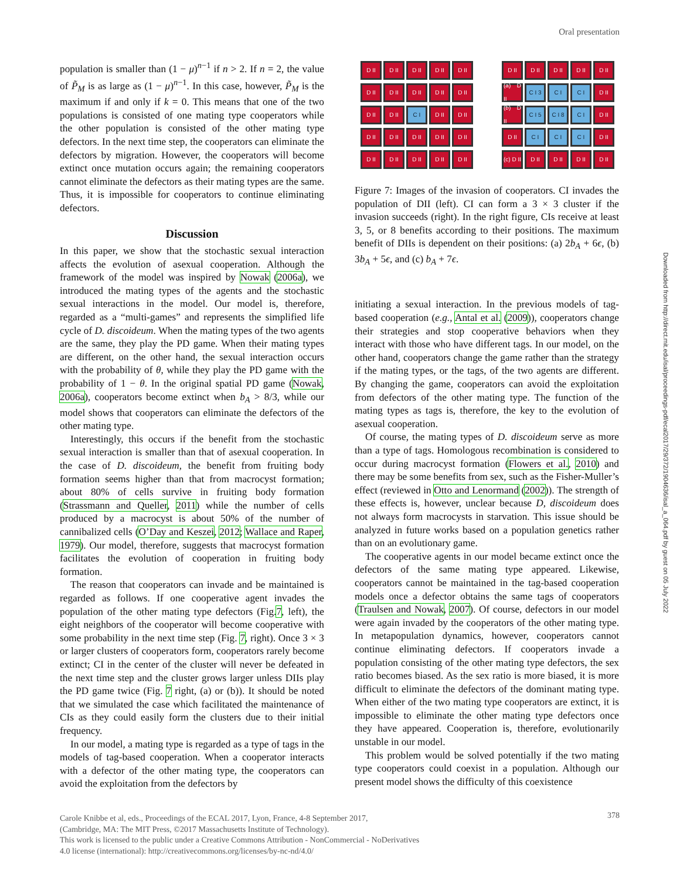Oral presentation
Downloaded from http://direct.mit.edu/isal/proceedings-pdf/ecal2017/29/372/1904636/isal_a_064.pdf by guest on 05 July 2022
population is smaller than (1 − μ)<sup>n−1</sup> if n > 2. If n = 2, the value of P̃<sub>M</sub> is as large as (1 − μ)<sup>n−1</sup>. In this case, however, P̃<sub>M</sub> is the maximum if and only if k = 0. This means that one of the two populations is consisted of one mating type cooperators while the other population is consisted of the other mating type defectors. In the next time step, the cooperators can eliminate the defectors by migration. However, the cooperators will become extinct once mutation occurs again; the remaining cooperators cannot eliminate the defectors as their mating types are the same. Thus, it is impossible for cooperators to continue eliminating defectors.
Discussion
In this paper, we show that the stochastic sexual interaction affects the evolution of asexual cooperation. Although the framework of the model was inspired by Nowak (2006a), we introduced the mating types of the agents and the stochastic sexual interactions in the model. Our model is, therefore, regarded as a “multi-games” and represents the simplified life cycle of D. discoideum. When the mating types of the two agents are the same, they play the PD game. When their mating types are different, on the other hand, the sexual interaction occurs with the probability of θ, while they play the PD game with the probability of 1 − θ. In the original spatial PD game (Nowak, 2006a), cooperators become extinct when b<sub>A</sub> > 8/3, while our model shows that cooperators can eliminate the defectors of the other mating type.
Interestingly, this occurs if the benefit from the stochastic sexual interaction is smaller than that of asexual cooperation. In the case of D. discoideum, the benefit from fruiting body formation seems higher than that from macrocyst formation; about 80% of cells survive in fruiting body formation (Strassmann and Queller, 2011) while the number of cells produced by a macrocyst is about 50% of the number of cannibalized cells (O’Day and Keszei, 2012; Wallace and Raper, 1979). Our model, therefore, suggests that macrocyst formation facilitates the evolution of cooperation in fruiting body formation.
The reason that cooperators can invade and be maintained is regarded as follows. If one cooperative agent invades the population of the other mating type defectors (Fig.7, left), the eight neighbors of the cooperator will become cooperative with some probability in the next time step (Fig. 7, right). Once 3 × 3 or larger clusters of cooperators form, cooperators rarely become extinct; CI in the center of the cluster will never be defeated in the next time step and the cluster grows larger unless DIIs play the PD game twice (Fig. 7 right, (a) or (b)). It should be noted that we simulated the case which facilitated the maintenance of CIs as they could easily form the clusters due to their initial frequency.
In our model, a mating type is regarded as a type of tags in the models of tag-based cooperation. When a cooperator interacts with a defector of the other mating type, the cooperators can avoid the exploitation from the defectors by
D II
D II
D II
D II
D II
D II
D II
D II
D II
D II
D II
D II
C I
D II
D II
D II
D II
D II
D II
D II
D II
D II
D II
D II
D II
D II
D II
D II
D II
D II
(a) D II
C I 3
C I
C I
D II
(b) D II
C I 5
C I 8
C I
D II
D II
C I
C I
C I
D II
(c) D II
D II
D II
D II
D II
Figure 7: Images of the invasion of cooperators. CI invades the population of DII (left). CI can form a 3 × 3 cluster if the invasion succeeds (right). In the right figure, CIs receive at least 3, 5, or 8 benefits according to their positions. The maximum benefit of DIIs is dependent on their positions: (a) 2b<sub>A</sub> + 6ϵ, (b) 3b<sub>A</sub> + 5ϵ, and (c) b<sub>A</sub> + 7ϵ.
initiating a sexual interaction. In the previous models of tag-based cooperation (e.g., Antal et al. (2009)), cooperators change their strategies and stop cooperative behaviors when they interact with those who have different tags. In our model, on the other hand, cooperators change the game rather than the strategy if the mating types, or the tags, of the two agents are different. By changing the game, cooperators can avoid the exploitation from defectors of the other mating type. The function of the mating types as tags is, therefore, the key to the evolution of asexual cooperation.
Of course, the mating types of D. discoideum serve as more than a type of tags. Homologous recombination is considered to occur during macrocyst formation (Flowers et al., 2010) and there may be some benefits from sex, such as the Fisher-Muller’s effect (reviewed in Otto and Lenormand (2002)). The strength of these effects is, however, unclear because D, discoideum does not always form macrocysts in starvation. This issue should be analyzed in future works based on a population genetics rather than on an evolutionary game.
The cooperative agents in our model became extinct once the defectors of the same mating type appeared. Likewise, cooperators cannot be maintained in the tag-based cooperation models once a defector obtains the same tags of cooperators (Traulsen and Nowak, 2007). Of course, defectors in our model were again invaded by the cooperators of the other mating type. In metapopulation dynamics, however, cooperators cannot continue eliminating defectors. If cooperators invade a population consisting of the other mating type defectors, the sex ratio becomes biased. As the sex ratio is more biased, it is more difficult to eliminate the defectors of the dominant mating type. When either of the two mating type cooperators are extinct, it is impossible to eliminate the other mating type defectors once they have appeared. Cooperation is, therefore, evolutionarily unstable in our model.
This problem would be solved potentially if the two mating type cooperators could coexist in a population. Although our present model shows the difficulty of this coexistence
378
Carole Knibbe et al, eds., Proceedings of the ECAL 2017, Lyon, France, 4-8 September 2017,
(Cambridge, MA: The MIT Press, ©2017 Massachusetts Institute of Technology).
This work is licensed to the public under a Creative Commons Attribution - NonCommercial - NoDerivatives
4.0 license (international): http://creativecommons.org/licenses/by-nc-nd/4.0/